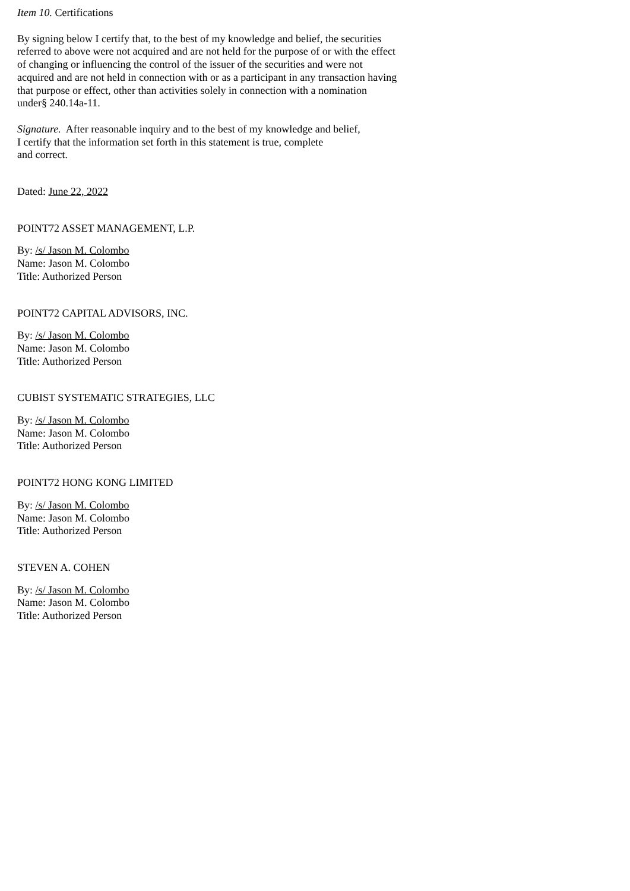Item 10. Certifications
By signing below I certify that, to the best of my knowledge and belief, the securities referred to above were not acquired and are not held for the purpose of or with the effect of changing or influencing the control of the issuer of the securities and were not acquired and are not held in connection with or as a participant in any transaction having that purpose or effect, other than activities solely in connection with a nomination under§ 240.14a-11.
Signature. After reasonable inquiry and to the best of my knowledge and belief,
I certify that the information set forth in this statement is true, complete
and correct.
Dated: June 22, 2022
POINT72 ASSET MANAGEMENT, L.P.
By: /s/ Jason M. Colombo
Name: Jason M. Colombo
Title: Authorized Person
POINT72 CAPITAL ADVISORS, INC.
By: /s/ Jason M. Colombo
Name: Jason M. Colombo
Title: Authorized Person
CUBIST SYSTEMATIC STRATEGIES, LLC
By: /s/ Jason M. Colombo
Name: Jason M. Colombo
Title: Authorized Person
POINT72 HONG KONG LIMITED
By: /s/ Jason M. Colombo
Name: Jason M. Colombo
Title: Authorized Person
STEVEN A. COHEN
By: /s/ Jason M. Colombo
Name: Jason M. Colombo
Title: Authorized Person